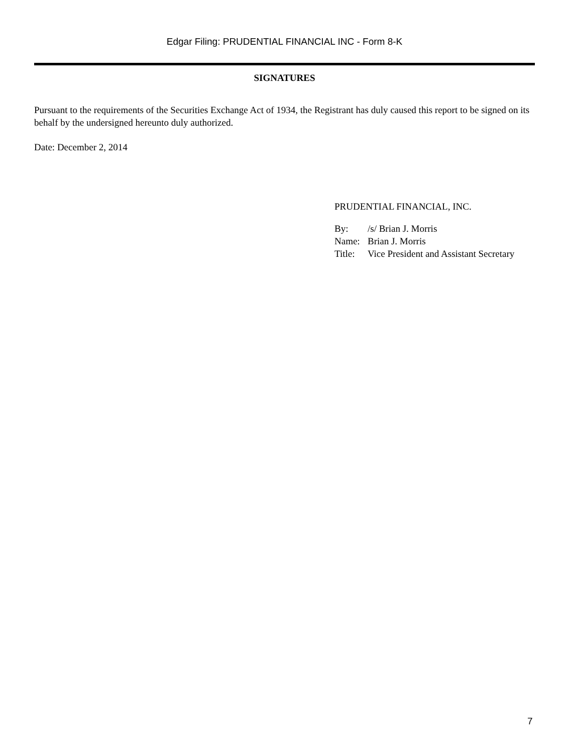Edgar Filing: PRUDENTIAL FINANCIAL INC - Form 8-K
SIGNATURES
Pursuant to the requirements of the Securities Exchange Act of 1934, the Registrant has duly caused this report to be signed on its behalf by the undersigned hereunto duly authorized.
Date: December 2, 2014
PRUDENTIAL FINANCIAL, INC.
| By: | /s/ Brian J. Morris |
| Name: | Brian J. Morris |
| Title: | Vice President and Assistant Secretary |
7